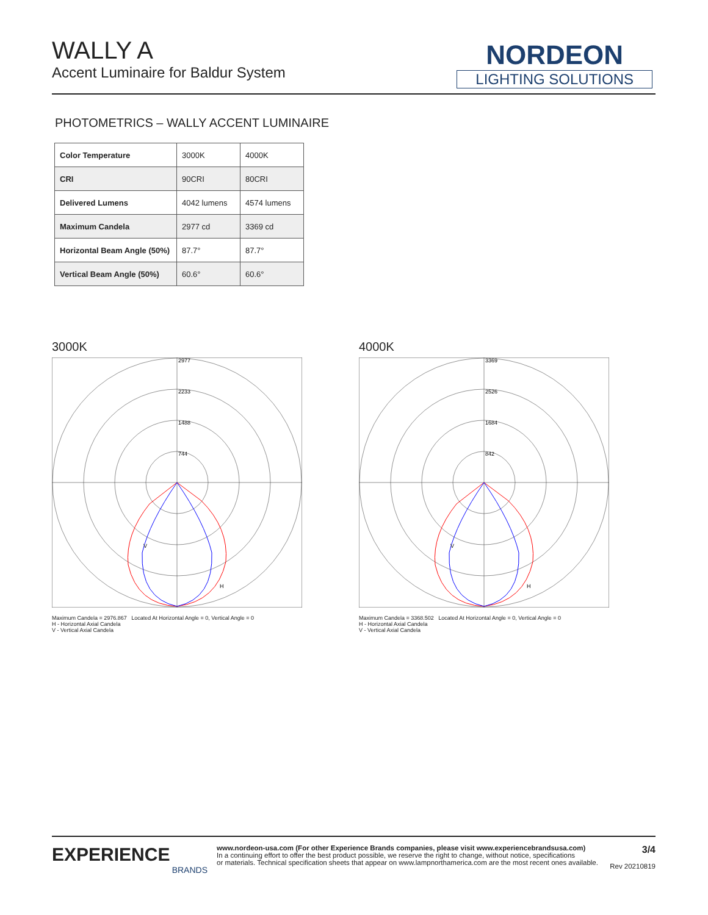WALLY A
Accent Luminaire for Baldur System
NORDEON
LIGHTING SOLUTIONS
PHOTOMETRICS – WALLY ACCENT LUMINAIRE
| Color Temperature | 3000K | 4000K |
| CRI | 90CRI | 80CRI |
| Delivered Lumens | 4042 lumens | 4574 lumens |
| Maximum Candela | 2977 cd | 3369 cd |
| Horizontal Beam Angle (50%) | 87.7° | 87.7° |
| Vertical Beam Angle (50%) | 60.6° | 60.6° |
3000K
2977
2233
1488
744
V
H
Maximum Candela = 2976.867 Located At Horizontal Angle = 0, Vertical Angle = 0
H - Horizontal Axial Candela
V - Vertical Axial Candela
4000K
3369
2526
1684
842
V
H
Maximum Candela = 3368.502 Located At Horizontal Angle = 0, Vertical Angle = 0
H - Horizontal Axial Candela
V - Vertical Axial Candela
EXPERIENCE
BRANDS
www.nordeon-usa.com (For other Experience Brands companies, please visit www.experiencebrandsusa.com)
In a continuing effort to offer the best product possible, we reserve the right to change, without notice, specifications
or materials. Technical specification sheets that appear on www.lampnorthamerica.com are the most recent ones available.
3/4
Rev 20210819